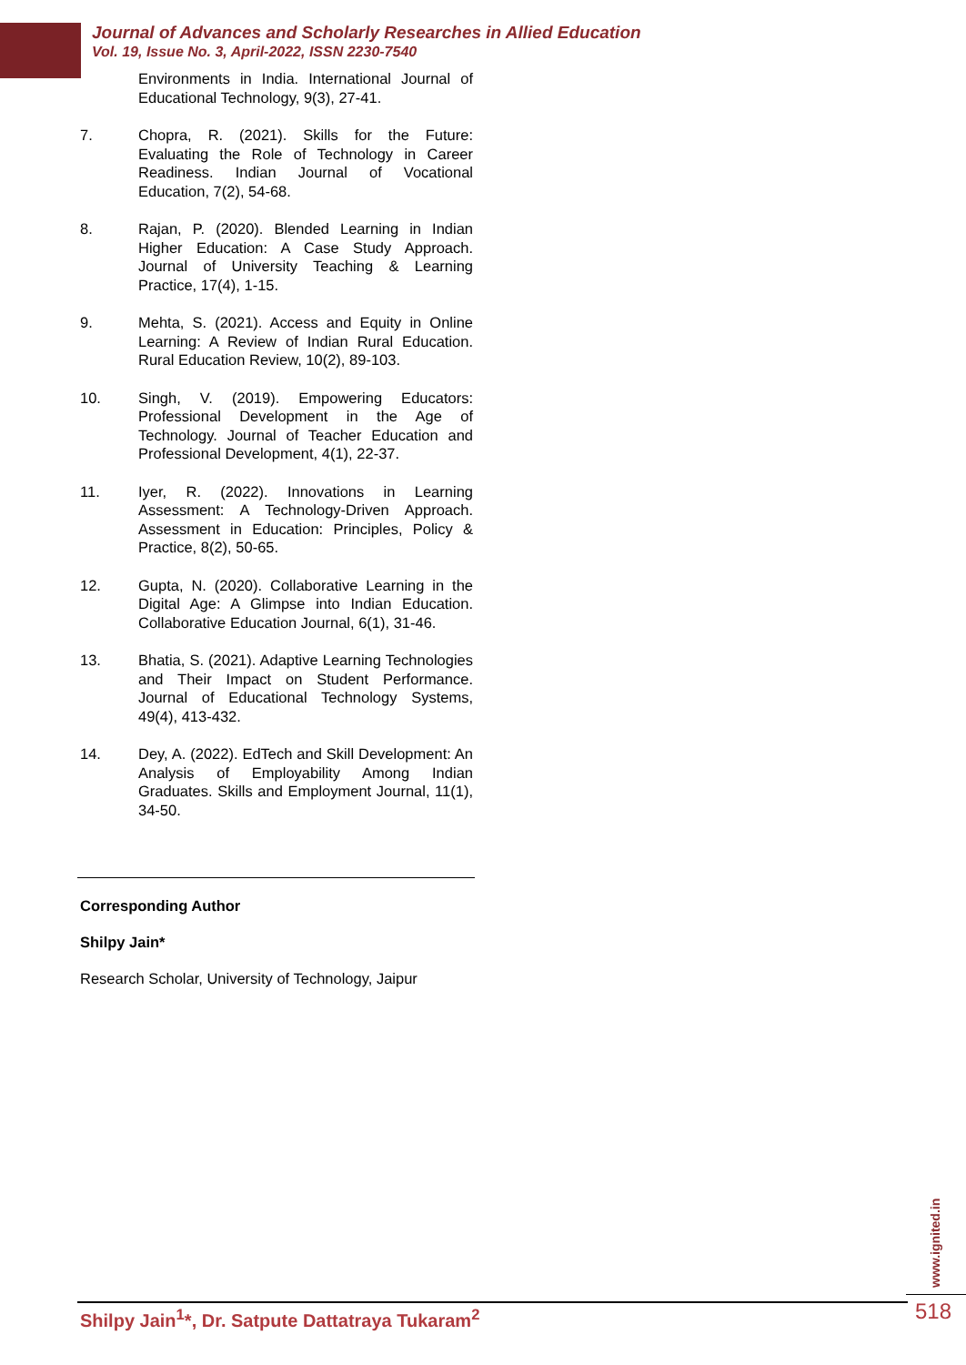Journal of Advances and Scholarly Researches in Allied Education
Vol. 19, Issue No. 3, April-2022, ISSN 2230-7540
Environments in India. International Journal of Educational Technology, 9(3), 27-41.
7. Chopra, R. (2021). Skills for the Future: Evaluating the Role of Technology in Career Readiness. Indian Journal of Vocational Education, 7(2), 54-68.
8. Rajan, P. (2020). Blended Learning in Indian Higher Education: A Case Study Approach. Journal of University Teaching & Learning Practice, 17(4), 1-15.
9. Mehta, S. (2021). Access and Equity in Online Learning: A Review of Indian Rural Education. Rural Education Review, 10(2), 89-103.
10. Singh, V. (2019). Empowering Educators: Professional Development in the Age of Technology. Journal of Teacher Education and Professional Development, 4(1), 22-37.
11. Iyer, R. (2022). Innovations in Learning Assessment: A Technology-Driven Approach. Assessment in Education: Principles, Policy & Practice, 8(2), 50-65.
12. Gupta, N. (2020). Collaborative Learning in the Digital Age: A Glimpse into Indian Education. Collaborative Education Journal, 6(1), 31-46.
13. Bhatia, S. (2021). Adaptive Learning Technologies and Their Impact on Student Performance. Journal of Educational Technology Systems, 49(4), 413-432.
14. Dey, A. (2022). EdTech and Skill Development: An Analysis of Employability Among Indian Graduates. Skills and Employment Journal, 11(1), 34-50.
Corresponding Author
Shilpy Jain*
Research Scholar, University of Technology, Jaipur
www.ignited.in
Shilpy Jain<sup>1</sup>*, Dr. Satpute Dattatraya Tukaram<sup>2</sup> 518